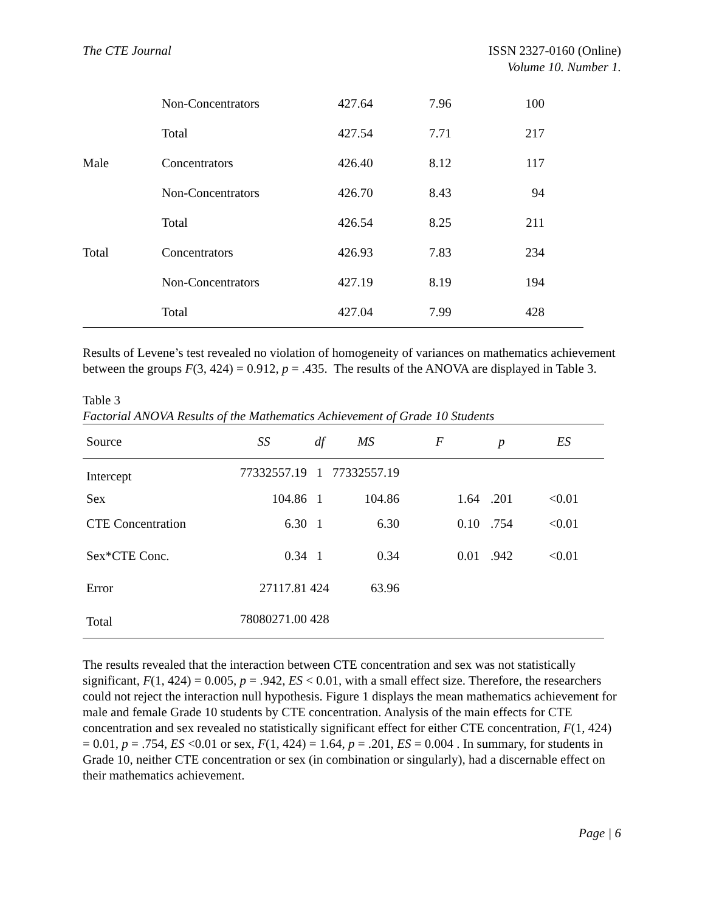The CTE Journal ISSN 2327-0160 (Online)
Volume 10. Number 1.
| | Non-Concentrators | 427.64 | 7.96 | 100 | |
| | Total | 427.54 | 7.71 | 217 | |
| Male | Concentrators | 426.40 | 8.12 | 117 | |
| | Non-Concentrators | 426.70 | 8.43 | 94 | |
| | Total | 426.54 | 8.25 | 211 | |
| Total | Concentrators | 426.93 | 7.83 | 234 | |
| | Non-Concentrators | 427.19 | 8.19 | 194 | |
| | Total | 427.04 | 7.99 | 428 | |
Results of Levene’s test revealed no violation of homogeneity of variances on mathematics achievement between the groups F(3, 424) = 0.912, p = .435. The results of the ANOVA are displayed in Table 3.
Table 3
Factorial ANOVA Results of the Mathematics Achievement of Grade 10 Students
| Source | SS | df | MS | F | p | ES |
| --- | --- | --- | --- | --- | --- | --- |
| Intercept | 77332557.19 | 1 | 77332557.19 | | | |
| Sex | 104.86 | 1 | 104.86 | 1.64 | .201 | <0.01 |
| CTE Concentration | 6.30 | 1 | 6.30 | 0.10 | .754 | <0.01 |
| Sex*CTE Conc. | 0.34 | 1 | 0.34 | 0.01 | .942 | <0.01 |
| Error | 27117.81 | 424 | 63.96 | | | |
| Total | 78080271.00 | 428 | | | | |
The results revealed that the interaction between CTE concentration and sex was not statistically significant, F(1, 424) = 0.005, p = .942, ES < 0.01, with a small effect size. Therefore, the researchers could not reject the interaction null hypothesis. Figure 1 displays the mean mathematics achievement for male and female Grade 10 students by CTE concentration. Analysis of the main effects for CTE concentration and sex revealed no statistically significant effect for either CTE concentration, F(1, 424) = 0.01, p = .754, ES <0.01 or sex, F(1, 424) = 1.64, p = .201, ES = 0.004 . In summary, for students in Grade 10, neither CTE concentration or sex (in combination or singularly), had a discernable effect on their mathematics achievement.
Page | 6